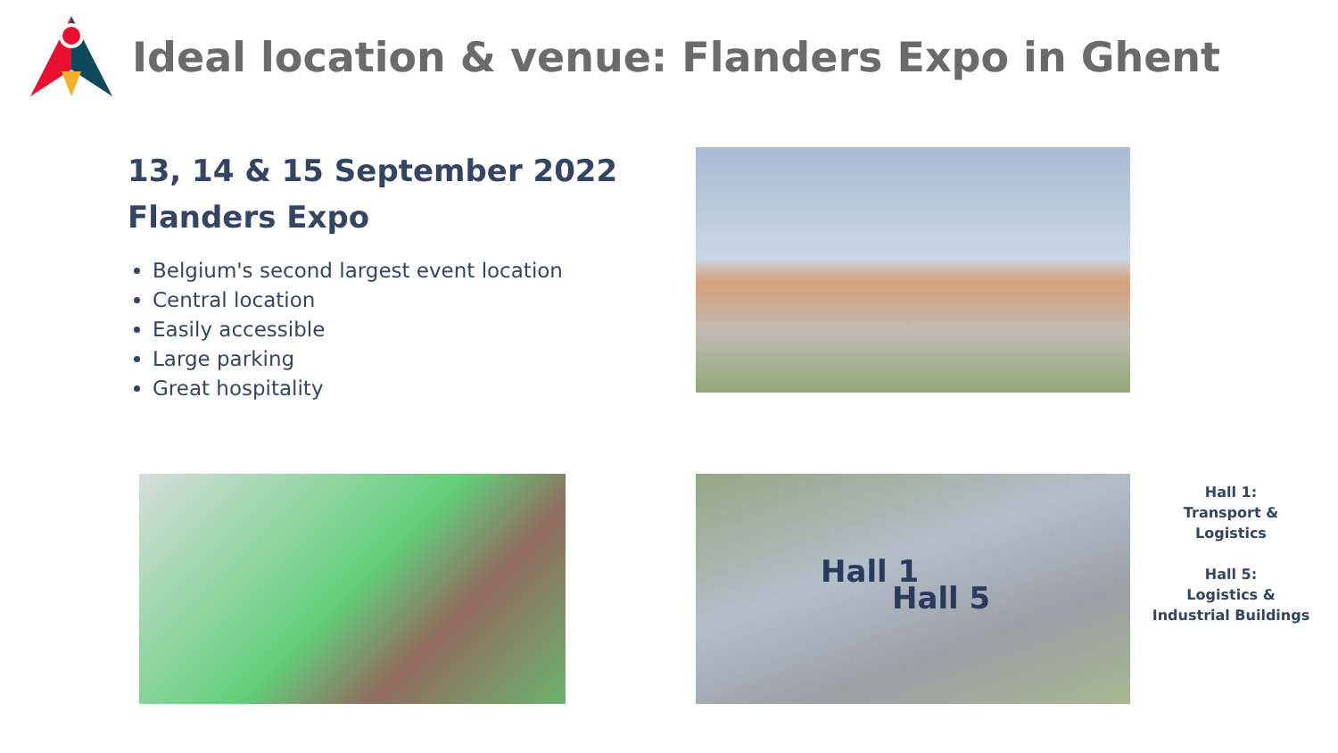Ideal location & venue: Flanders Expo in Ghent
13, 14 & 15 September 2022
Flanders Expo
Belgium's second largest event location
Central location
Easily accessible
Large parking
Great hospitality
Hall 1
Hall 5
Hall 1:
Transport & Logistics
Hall 5:
Logistics & Industrial Buildings